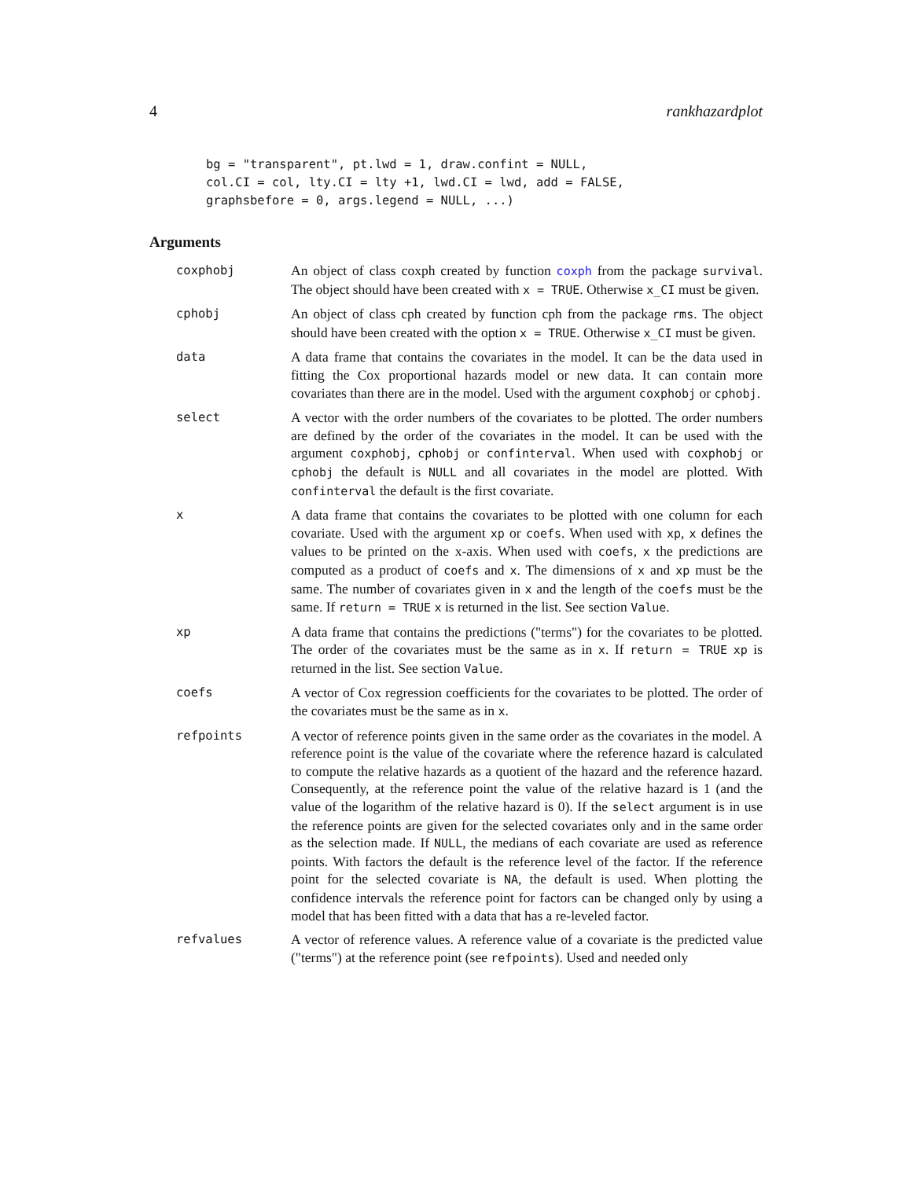4 rankhazardplot
bg = "transparent", pt.lwd = 1, draw.confint = NULL,
col.CI = col, lty.CI = lty +1, lwd.CI = lwd, add = FALSE,
graphsbefore = 0, args.legend = NULL, ...)
Arguments
coxphobj An object of class coxph created by function coxph from the package survival. The object should have been created with x = TRUE. Otherwise x_CI must be given.
cphobj An object of class cph created by function cph from the package rms. The object should have been created with the option x = TRUE. Otherwise x_CI must be given.
data A data frame that contains the covariates in the model. It can be the data used in fitting the Cox proportional hazards model or new data. It can contain more covariates than there are in the model. Used with the argument coxphobj or cphobj.
select A vector with the order numbers of the covariates to be plotted. The order numbers are defined by the order of the covariates in the model. It can be used with the argument coxphobj, cphobj or confinterval. When used with coxphobj or cphobj the default is NULL and all covariates in the model are plotted. With confinterval the default is the first covariate.
x A data frame that contains the covariates to be plotted with one column for each covariate. Used with the argument xp or coefs. When used with xp, x defines the values to be printed on the x-axis. When used with coefs, x the predictions are computed as a product of coefs and x. The dimensions of x and xp must be the same. The number of covariates given in x and the length of the coefs must be the same. If return = TRUE x is returned in the list. See section Value.
xp A data frame that contains the predictions ("terms") for the covariates to be plotted. The order of the covariates must be the same as in x. If return = TRUE xp is returned in the list. See section Value.
coefs A vector of Cox regression coefficients for the covariates to be plotted. The order of the covariates must be the same as in x.
refpoints A vector of reference points given in the same order as the covariates in the model. A reference point is the value of the covariate where the reference hazard is calculated to compute the relative hazards as a quotient of the hazard and the reference hazard. Consequently, at the reference point the value of the relative hazard is 1 (and the value of the logarithm of the relative hazard is 0). If the select argument is in use the reference points are given for the selected covariates only and in the same order as the selection made. If NULL, the medians of each covariate are used as reference points. With factors the default is the reference level of the factor. If the reference point for the selected covariate is NA, the default is used. When plotting the confidence intervals the reference point for factors can be changed only by using a model that has been fitted with a data that has a re-leveled factor.
refvalues A vector of reference values. A reference value of a covariate is the predicted value ("terms") at the reference point (see refpoints). Used and needed only